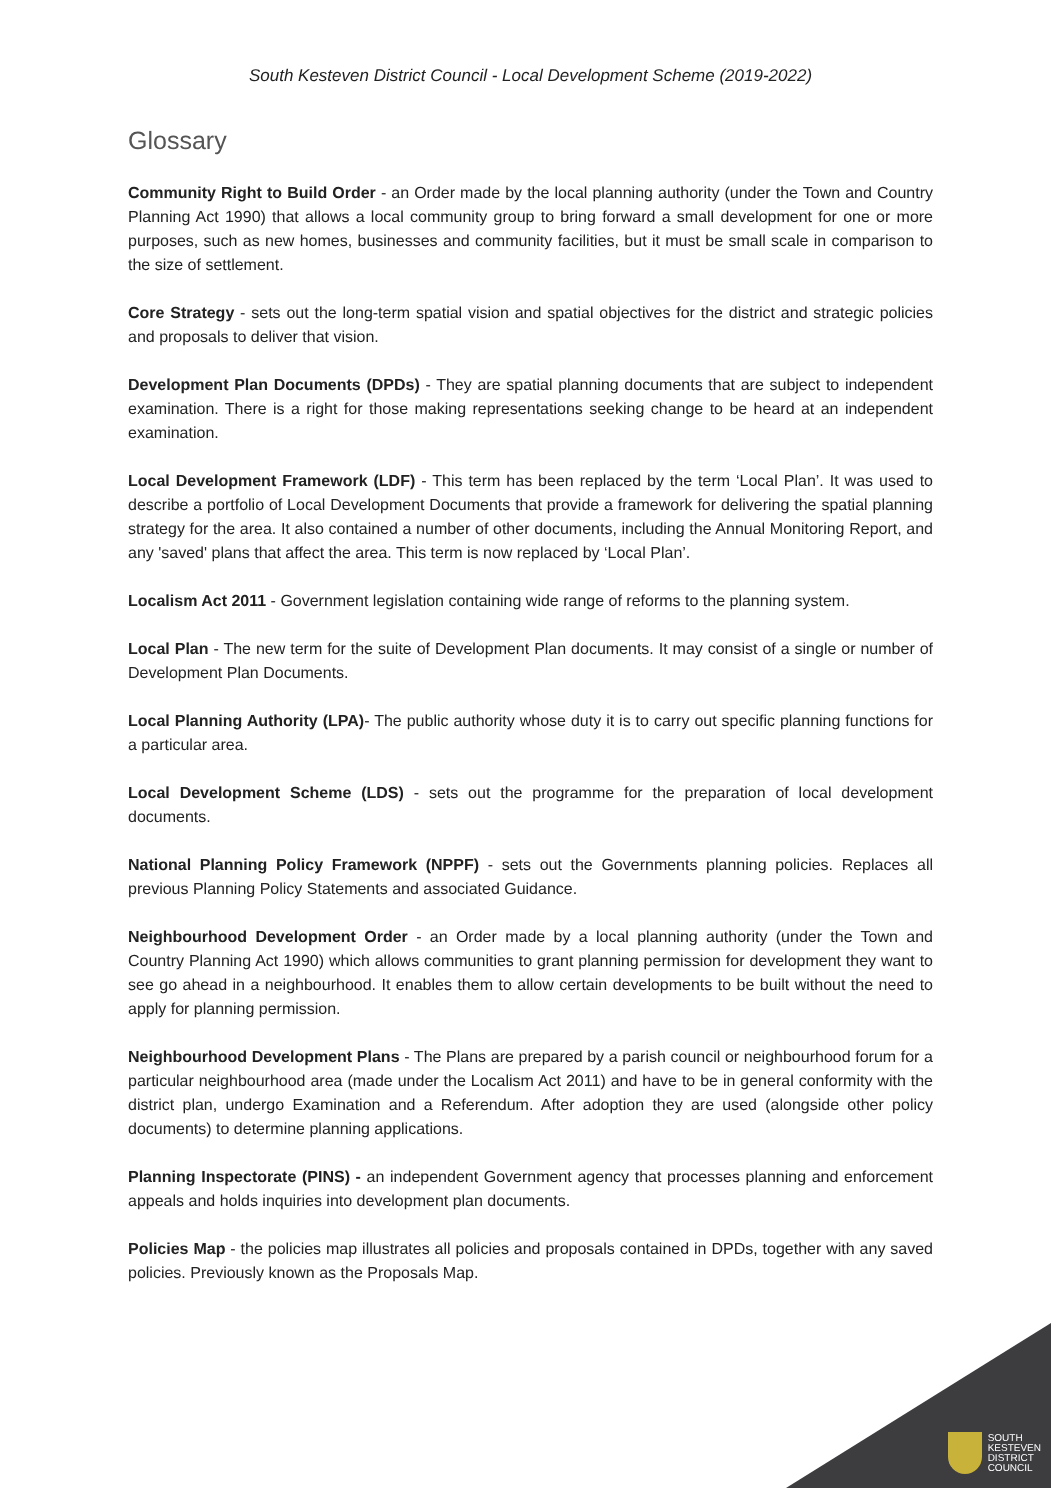South Kesteven District Council - Local Development Scheme (2019-2022)
Glossary
Community Right to Build Order - an Order made by the local planning authority (under the Town and Country Planning Act 1990) that allows a local community group to bring forward a small development for one or more purposes, such as new homes, businesses and community facilities, but it must be small scale in comparison to the size of settlement.
Core Strategy - sets out the long-term spatial vision and spatial objectives for the district and strategic policies and proposals to deliver that vision.
Development Plan Documents (DPDs) - They are spatial planning documents that are subject to independent examination. There is a right for those making representations seeking change to be heard at an independent examination.
Local Development Framework (LDF) - This term has been replaced by the term ‘Local Plan’. It was used to describe a portfolio of Local Development Documents that provide a framework for delivering the spatial planning strategy for the area. It also contained a number of other documents, including the Annual Monitoring Report, and any 'saved' plans that affect the area. This term is now replaced by ‘Local Plan’.
Localism Act 2011 - Government legislation containing wide range of reforms to the planning system.
Local Plan - The new term for the suite of Development Plan documents. It may consist of a single or number of Development Plan Documents.
Local Planning Authority (LPA)- The public authority whose duty it is to carry out specific planning functions for a particular area.
Local Development Scheme (LDS) - sets out the programme for the preparation of local development documents.
National Planning Policy Framework (NPPF) - sets out the Governments planning policies. Replaces all previous Planning Policy Statements and associated Guidance.
Neighbourhood Development Order - an Order made by a local planning authority (under the Town and Country Planning Act 1990) which allows communities to grant planning permission for development they want to see go ahead in a neighbourhood. It enables them to allow certain developments to be built without the need to apply for planning permission.
Neighbourhood Development Plans - The Plans are prepared by a parish council or neighbourhood forum for a particular neighbourhood area (made under the Localism Act 2011) and have to be in general conformity with the district plan, undergo Examination and a Referendum. After adoption they are used (alongside other policy documents) to determine planning applications.
Planning Inspectorate (PINS) - an independent Government agency that processes planning and enforcement appeals and holds inquiries into development plan documents.
Policies Map - the policies map illustrates all policies and proposals contained in DPDs, together with any saved policies. Previously known as the Proposals Map.
SOUTH
KESTEVEN
DISTRICT
COUNCIL